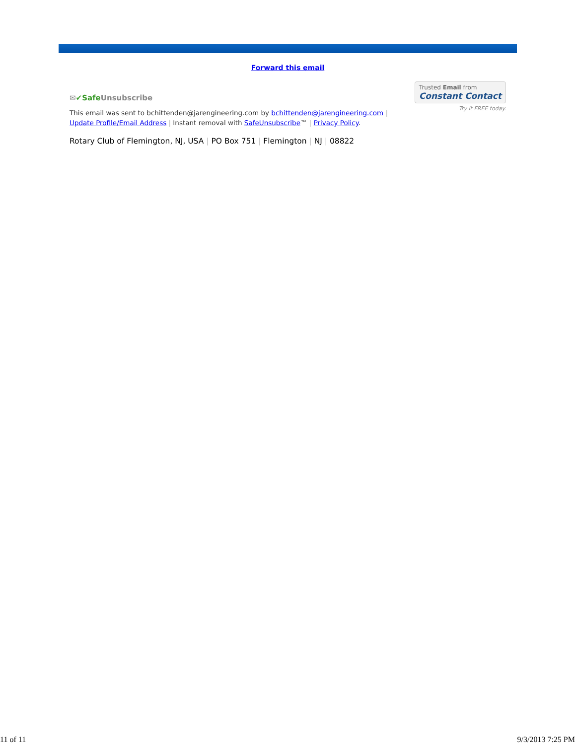Forward this email
✉✔Safe Unsubscribe
Trusted Email from
Constant Contact
Try it FREE today.
This email was sent to bchittenden@jarengineering.com by bchittenden@jarengineering.com |
Update Profile/Email Address | Instant removal with SafeUnsubscribe™ | Privacy Policy.
Rotary Club of Flemington, NJ, USA | PO Box 751 | Flemington | NJ | 08822
11 of 11 9/3/2013 7:25 PM